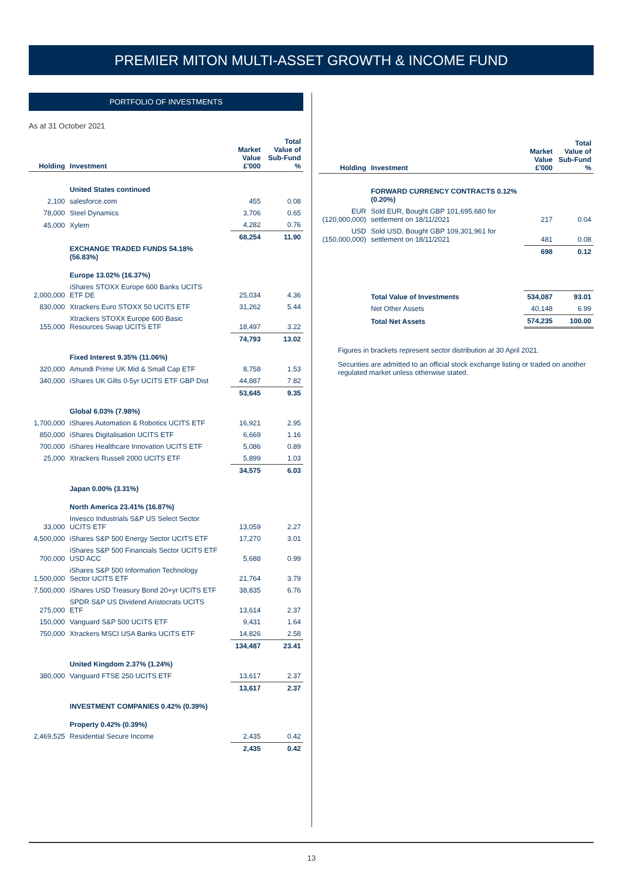PREMIER MITON MULTI-ASSET GROWTH & INCOME FUND
PORTFOLIO OF INVESTMENTS
As at 31 October 2021
| Holding | Investment | Market Value £'000 | Total Value of Sub-Fund % |
| --- | --- | --- | --- |
| | United States continued | | |
| 2,100 | salesforce.com | 455 | 0.08 |
| 78,000 | Steel Dynamics | 3,706 | 0.65 |
| 45,000 | Xylem | 4,282 | 0.76 |
| | | 68,254 | 11.90 |
| | EXCHANGE TRADED FUNDS 54.18% (56.83%) | | |
| | Europe 13.02% (16.37%) | | |
| 2,000,000 | iShares STOXX Europe 600 Banks UCITS ETF DE | 25,034 | 4.36 |
| 830,000 | Xtrackers Euro STOXX 50 UCITS ETF | 31,262 | 5.44 |
| 155,000 | Xtrackers STOXX Europe 600 Basic Resources Swap UCITS ETF | 18,497 | 3.22 |
| | | 74,793 | 13.02 |
| | Fixed Interest 9.35% (11.06%) | | |
| 320,000 | Amundi Prime UK Mid & Small Cap ETF | 8,758 | 1.53 |
| 340,000 | iShares UK Gilts 0-5yr UCITS ETF GBP Dist | 44,887 | 7.82 |
| | | 53,645 | 9.35 |
| | Global 6.03% (7.98%) | | |
| 1,700,000 | iShares Automation & Robotics UCITS ETF | 16,921 | 2.95 |
| 850,000 | iShares Digitalisation UCITS ETF | 6,669 | 1.16 |
| 700,000 | iShares Healthcare Innovation UCITS ETF | 5,086 | 0.89 |
| 25,000 | Xtrackers Russell 2000 UCITS ETF | 5,899 | 1.03 |
| | | 34,575 | 6.03 |
| | Japan 0.00% (3.31%) | | |
| | North America 23.41% (16.87%) | | |
| 33,000 | Invesco Industrials S&P US Select Sector UCITS ETF | 13,059 | 2.27 |
| 4,500,000 | iShares S&P 500 Energy Sector UCITS ETF | 17,270 | 3.01 |
| 700,000 | iShares S&P 500 Financials Sector UCITS ETF USD ACC | 5,688 | 0.99 |
| 1,500,000 | iShares S&P 500 Information Technology Sector UCITS ETF | 21,764 | 3.79 |
| 7,500,000 | iShares USD Treasury Bond 20+yr UCITS ETF | 38,835 | 6.76 |
| 275,000 | SPDR S&P US Dividend Aristocrats UCITS ETF | 13,614 | 2.37 |
| 150,000 | Vanguard S&P 500 UCITS ETF | 9,431 | 1.64 |
| 750,000 | Xtrackers MSCI USA Banks UCITS ETF | 14,826 | 2.58 |
| | | 134,487 | 23.41 |
| | United Kingdom 2.37% (1.24%) | | |
| 380,000 | Vanguard FTSE 250 UCITS ETF | 13,617 | 2.37 |
| | | 13,617 | 2.37 |
| | INVESTMENT COMPANIES 0.42% (0.39%) | | |
| | Property 0.42% (0.39%) | | |
| 2,469,525 | Residential Secure Income | 2,435 | 0.42 |
| | | 2,435 | 0.42 |
| Holding | Investment | Market Value £'000 | Total Value of Sub-Fund % |
| --- | --- | --- | --- |
| | FORWARD CURRENCY CONTRACTS 0.12% (0.20%) | | |
| EUR (120,000,000) | Sold EUR, Bought GBP 101,695,680 for settlement on 18/11/2021 | 217 | 0.04 |
| USD (150,000,000) | Sold USD, Bought GBP 109,301,961 for settlement on 18/11/2021 | 481 | 0.08 |
| | | 698 | 0.12 |
| | Total Value of Investments | 534,087 | 93.01 |
| | Net Other Assets | 40,148 | 6.99 |
| | Total Net Assets | 574,235 | 100.00 |
Figures in brackets represent sector distribution at 30 April 2021.
Securities are admitted to an official stock exchange listing or traded on another regulated market unless otherwise stated.
13